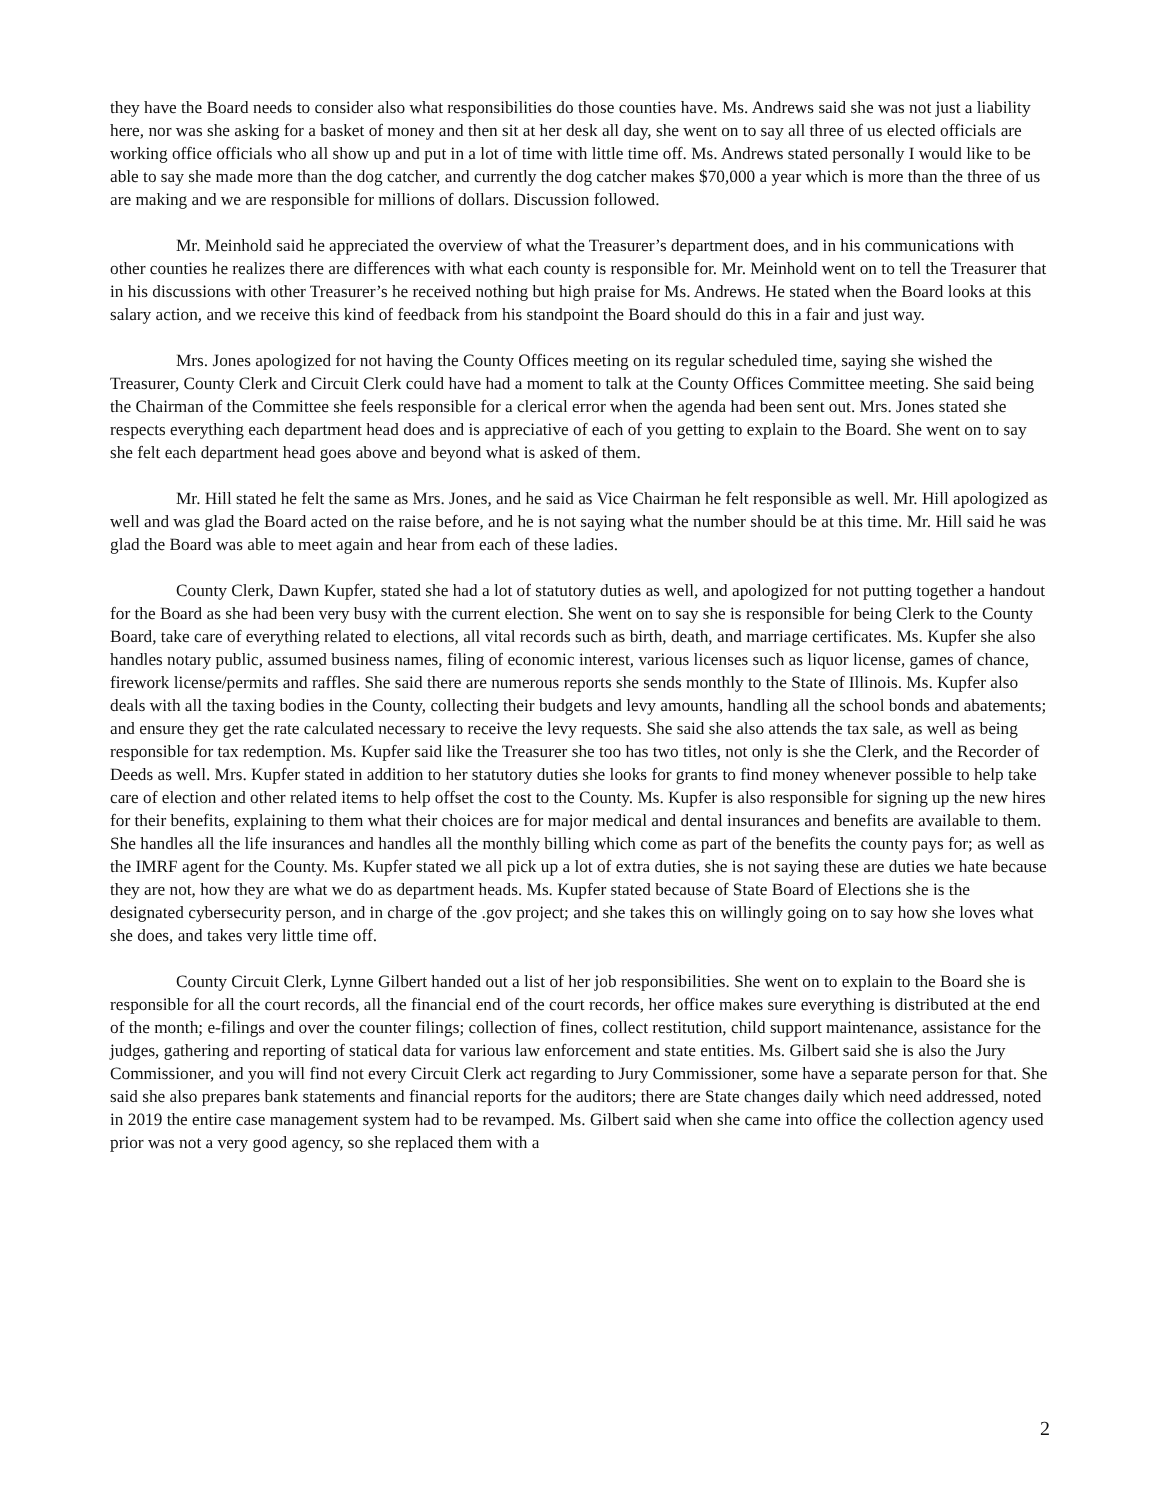they have the Board needs to consider also what responsibilities do those counties have. Ms. Andrews said she was not just a liability here, nor was she asking for a basket of money and then sit at her desk all day, she went on to say all three of us elected officials are working office officials who all show up and put in a lot of time with little time off. Ms. Andrews stated personally I would like to be able to say she made more than the dog catcher, and currently the dog catcher makes $70,000 a year which is more than the three of us are making and we are responsible for millions of dollars. Discussion followed.
Mr. Meinhold said he appreciated the overview of what the Treasurer’s department does, and in his communications with other counties he realizes there are differences with what each county is responsible for. Mr. Meinhold went on to tell the Treasurer that in his discussions with other Treasurer’s he received nothing but high praise for Ms. Andrews. He stated when the Board looks at this salary action, and we receive this kind of feedback from his standpoint the Board should do this in a fair and just way.
Mrs. Jones apologized for not having the County Offices meeting on its regular scheduled time, saying she wished the Treasurer, County Clerk and Circuit Clerk could have had a moment to talk at the County Offices Committee meeting. She said being the Chairman of the Committee she feels responsible for a clerical error when the agenda had been sent out. Mrs. Jones stated she respects everything each department head does and is appreciative of each of you getting to explain to the Board. She went on to say she felt each department head goes above and beyond what is asked of them.
Mr. Hill stated he felt the same as Mrs. Jones, and he said as Vice Chairman he felt responsible as well. Mr. Hill apologized as well and was glad the Board acted on the raise before, and he is not saying what the number should be at this time. Mr. Hill said he was glad the Board was able to meet again and hear from each of these ladies.
County Clerk, Dawn Kupfer, stated she had a lot of statutory duties as well, and apologized for not putting together a handout for the Board as she had been very busy with the current election. She went on to say she is responsible for being Clerk to the County Board, take care of everything related to elections, all vital records such as birth, death, and marriage certificates. Ms. Kupfer she also handles notary public, assumed business names, filing of economic interest, various licenses such as liquor license, games of chance, firework license/permits and raffles. She said there are numerous reports she sends monthly to the State of Illinois. Ms. Kupfer also deals with all the taxing bodies in the County, collecting their budgets and levy amounts, handling all the school bonds and abatements; and ensure they get the rate calculated necessary to receive the levy requests. She said she also attends the tax sale, as well as being responsible for tax redemption. Ms. Kupfer said like the Treasurer she too has two titles, not only is she the Clerk, and the Recorder of Deeds as well. Mrs. Kupfer stated in addition to her statutory duties she looks for grants to find money whenever possible to help take care of election and other related items to help offset the cost to the County. Ms. Kupfer is also responsible for signing up the new hires for their benefits, explaining to them what their choices are for major medical and dental insurances and benefits are available to them. She handles all the life insurances and handles all the monthly billing which come as part of the benefits the county pays for; as well as the IMRF agent for the County. Ms. Kupfer stated we all pick up a lot of extra duties, she is not saying these are duties we hate because they are not, how they are what we do as department heads. Ms. Kupfer stated because of State Board of Elections she is the designated cybersecurity person, and in charge of the .gov project; and she takes this on willingly going on to say how she loves what she does, and takes very little time off.
County Circuit Clerk, Lynne Gilbert handed out a list of her job responsibilities. She went on to explain to the Board she is responsible for all the court records, all the financial end of the court records, her office makes sure everything is distributed at the end of the month; e-filings and over the counter filings; collection of fines, collect restitution, child support maintenance, assistance for the judges, gathering and reporting of statical data for various law enforcement and state entities. Ms. Gilbert said she is also the Jury Commissioner, and you will find not every Circuit Clerk act regarding to Jury Commissioner, some have a separate person for that. She said she also prepares bank statements and financial reports for the auditors; there are State changes daily which need addressed, noted in 2019 the entire case management system had to be revamped. Ms. Gilbert said when she came into office the collection agency used prior was not a very good agency, so she replaced them with a
2